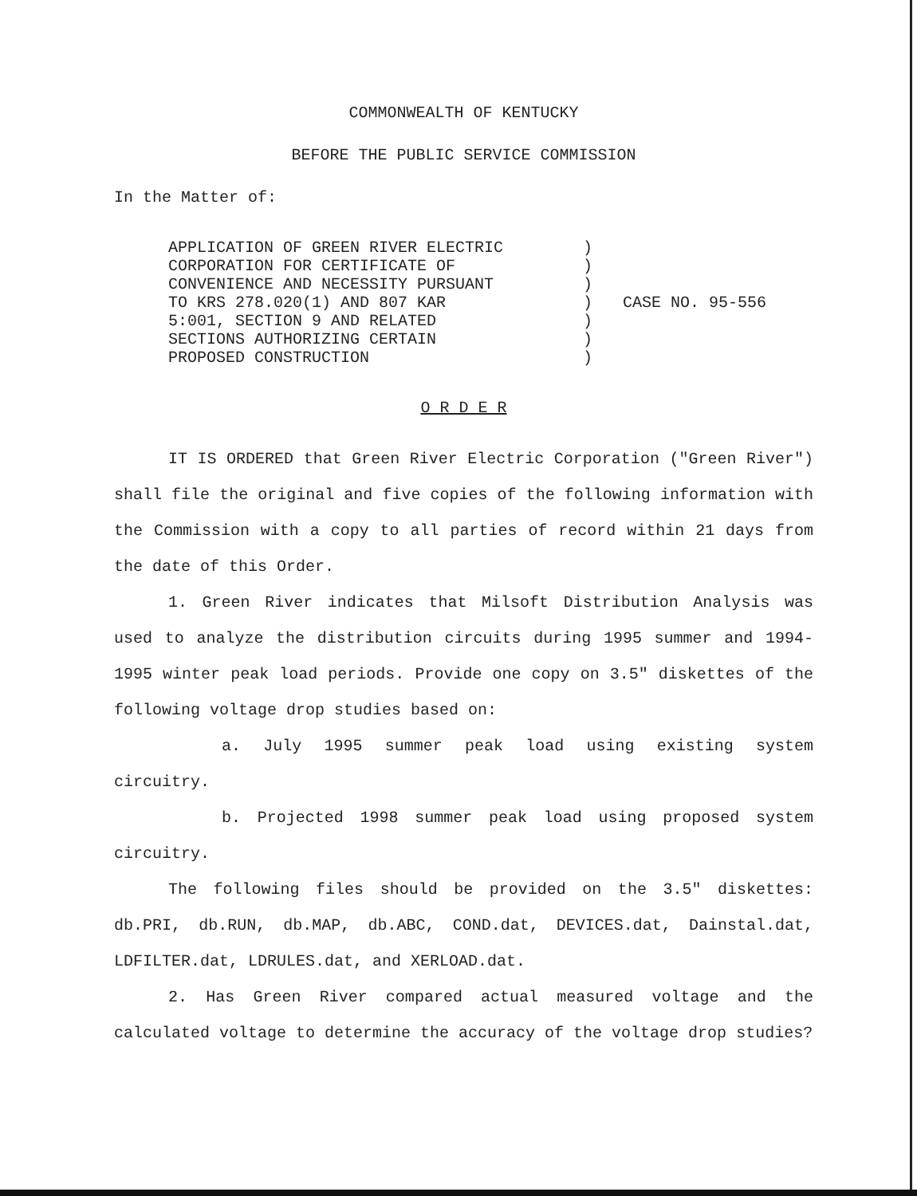COMMONWEALTH OF KENTUCKY
BEFORE THE PUBLIC SERVICE COMMISSION
In the Matter of:
APPLICATION OF GREEN RIVER ELECTRIC
CORPORATION FOR CERTIFICATE OF
CONVENIENCE AND NECESSITY PURSUANT
TO KRS 278.020(1) AND 807 KAR
5:001, SECTION 9 AND RELATED
SECTIONS AUTHORIZING CERTAIN
PROPOSED CONSTRUCTION
)
)
)
)
)
)
)
CASE NO. 95-556
O R D E R
IT IS ORDERED that Green River Electric Corporation ("Green River") shall file the original and five copies of the following information with the Commission with a copy to all parties of record within 21 days from the date of this Order.
1. Green River indicates that Milsoft Distribution Analysis was used to analyze the distribution circuits during 1995 summer and 1994-1995 winter peak load periods. Provide one copy on 3.5" diskettes of the following voltage drop studies based on:
a. July 1995 summer peak load using existing system circuitry.
b. Projected 1998 summer peak load using proposed system circuitry.
The following files should be provided on the 3.5" diskettes: db.PRI, db.RUN, db.MAP, db.ABC, COND.dat, DEVICES.dat, Dainstal.dat, LDFILTER.dat, LDRULES.dat, and XERLOAD.dat.
2. Has Green River compared actual measured voltage and the calculated voltage to determine the accuracy of the voltage drop studies?